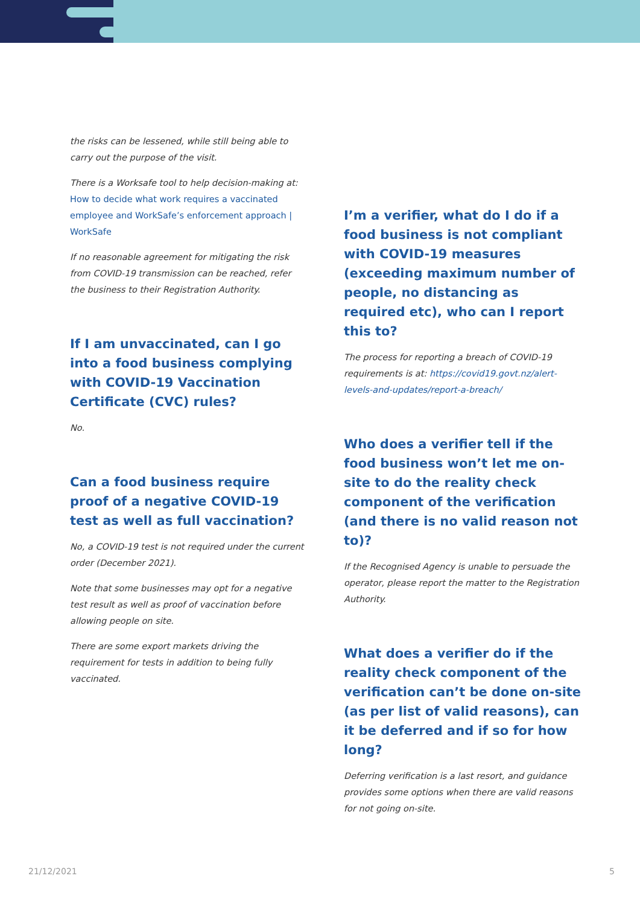the risks can be lessened, while still being able to carry out the purpose of the visit.
There is a Worksafe tool to help decision-making at: How to decide what work requires a vaccinated employee and WorkSafe’s enforcement approach | WorkSafe
If no reasonable agreement for mitigating the risk from COVID-19 transmission can be reached, refer the business to their Registration Authority.
If I am unvaccinated, can I go into a food business complying with COVID-19 Vaccination Certificate (CVC) rules?
No.
Can a food business require proof of a negative COVID-19 test as well as full vaccination?
No, a COVID-19 test is not required under the current order (December 2021).
Note that some businesses may opt for a negative test result as well as proof of vaccination before allowing people on site.
There are some export markets driving the requirement for tests in addition to being fully vaccinated.
I’m a verifier, what do I do if a food business is not compliant with COVID-19 measures (exceeding maximum number of people, no distancing as required etc), who can I report this to?
The process for reporting a breach of COVID-19 requirements is at: https://covid19.govt.nz/alert-levels-and-updates/report-a-breach/
Who does a verifier tell if the food business won’t let me on-site to do the reality check component of the verification (and there is no valid reason not to)?
If the Recognised Agency is unable to persuade the operator, please report the matter to the Registration Authority.
What does a verifier do if the reality check component of the verification can’t be done on-site (as per list of valid reasons), can it be deferred and if so for how long?
Deferring verification is a last resort, and guidance provides some options when there are valid reasons for not going on-site.
21/12/2021 5